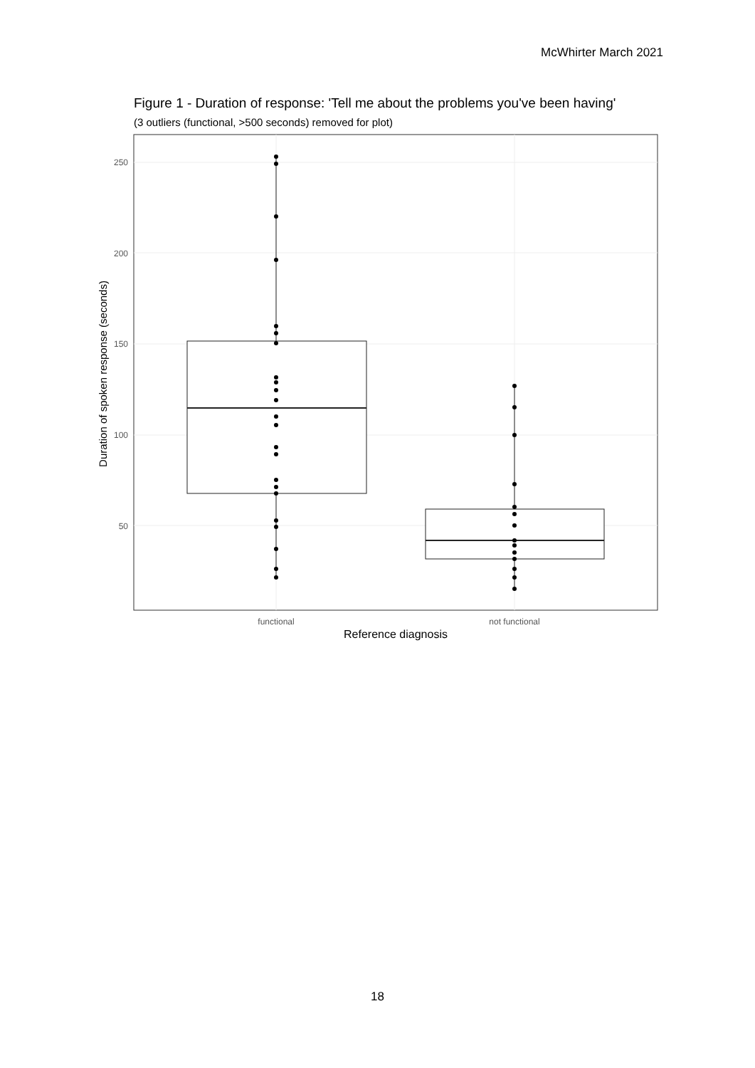McWhirter March 2021
Figure 1 - Duration of response: 'Tell me about the problems you've been having'
(3 outliers (functional, >500 seconds) removed for plot)
250
200
150
100
50
Duration of spoken response (seconds)
functional
not functional
Reference diagnosis
18